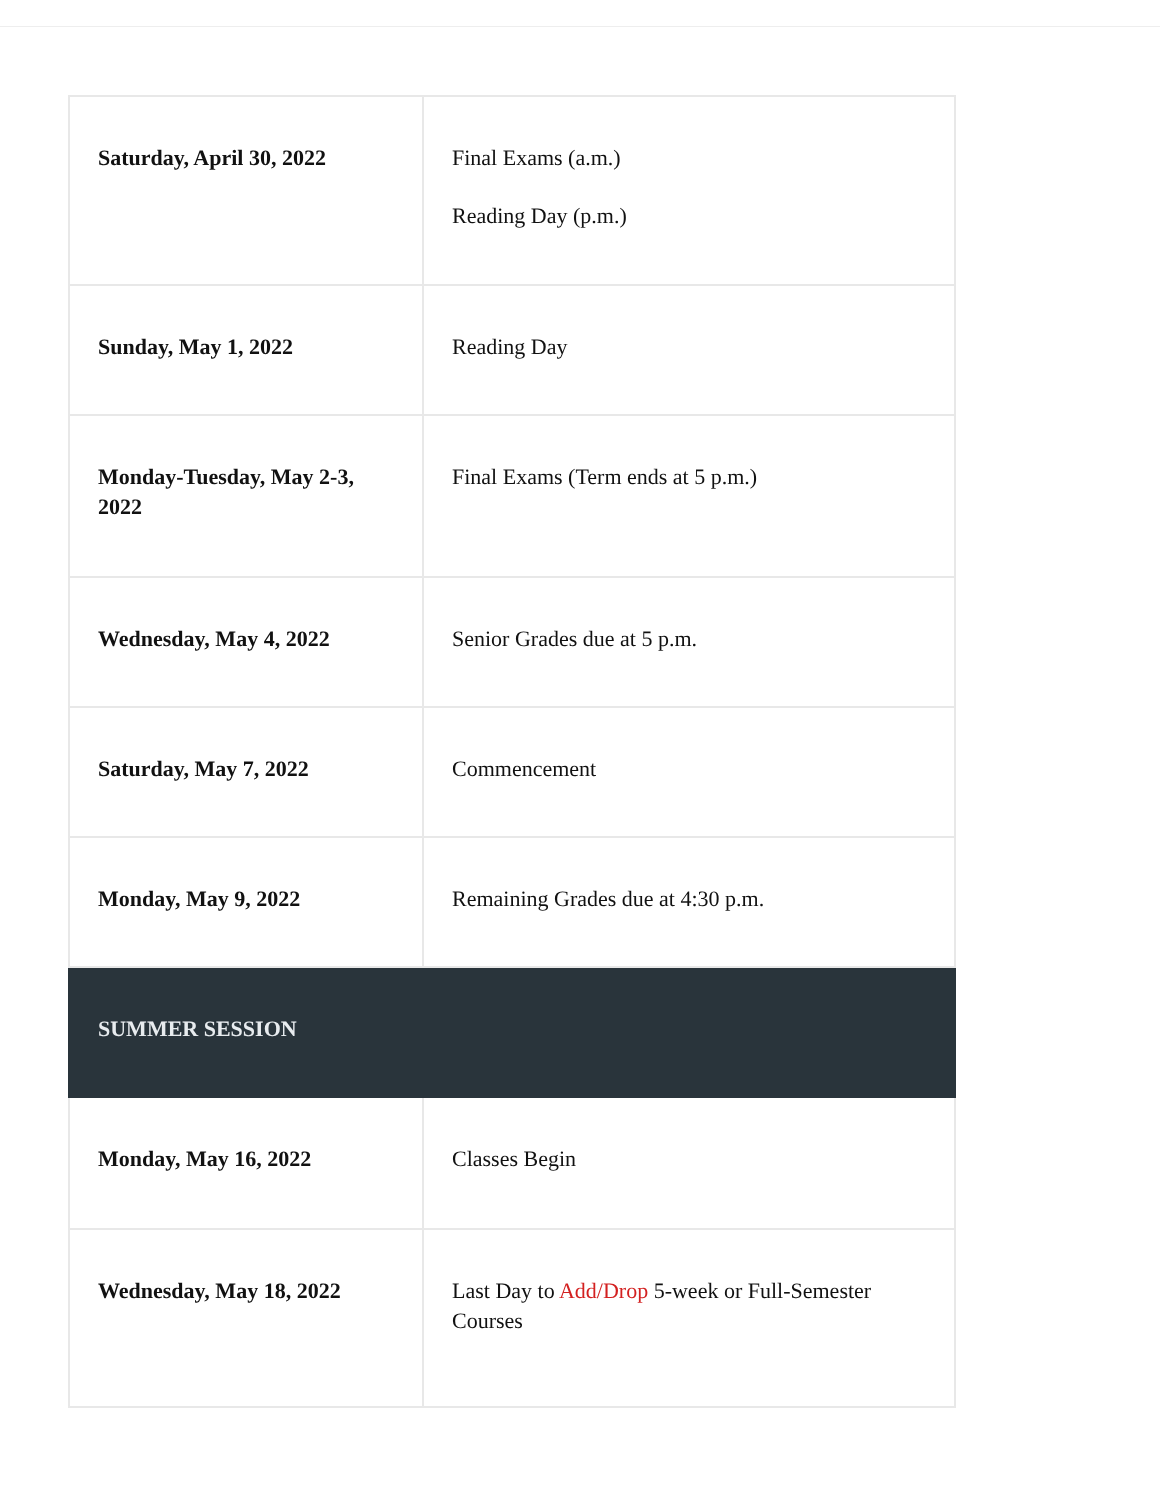| Saturday, April 30, 2022 | Final Exams (a.m.) Reading Day (p.m.) |
| Sunday, May 1, 2022 | Reading Day |
| Monday-Tuesday, May 2-3, 2022 | Final Exams (Term ends at 5 p.m.) |
| Wednesday, May 4, 2022 | Senior Grades due at 5 p.m. |
| Saturday, May 7, 2022 | Commencement |
| Monday, May 9, 2022 | Remaining Grades due at 4:30 p.m. |
| SUMMER SESSION | |
| Monday, May 16, 2022 | Classes Begin |
| Wednesday, May 18, 2022 | Last Day to Add/Drop 5-week or Full-Semester Courses |